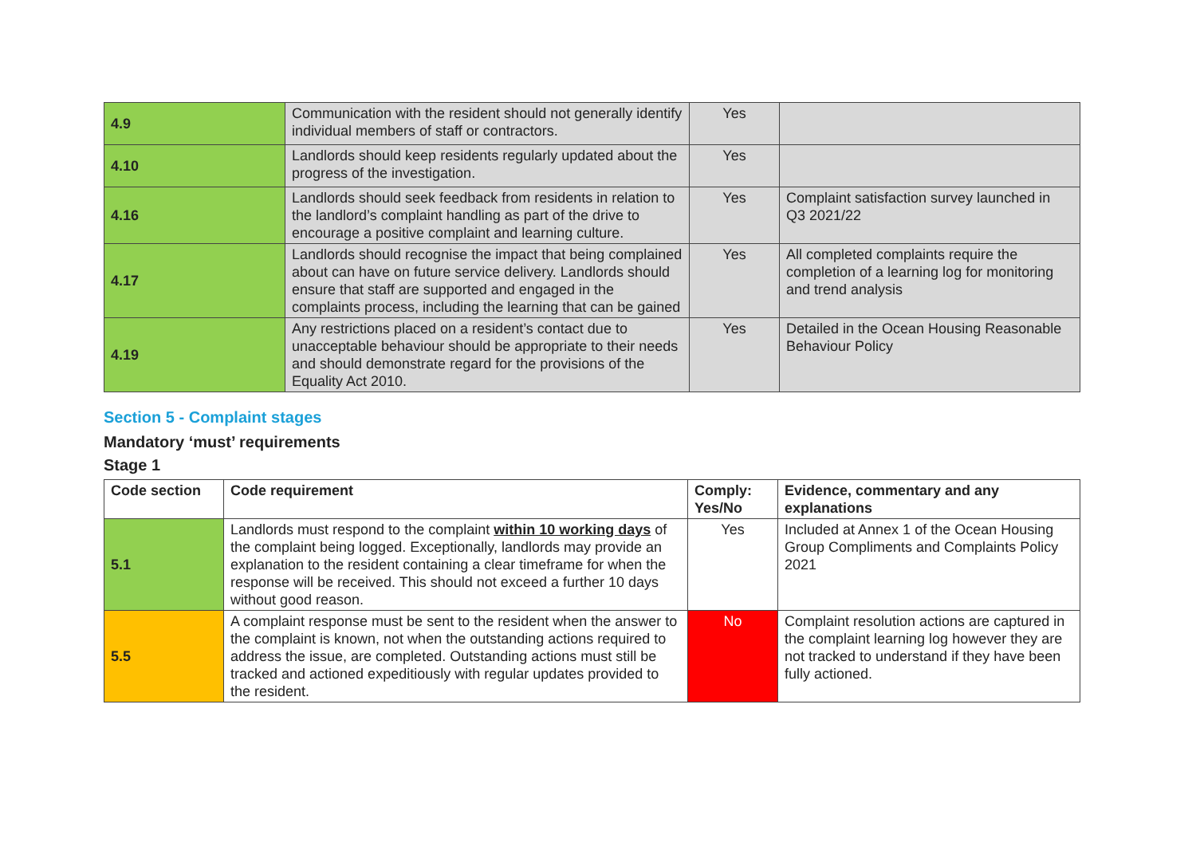| 4.9 | Communication with the resident should not generally identify individual members of staff or contractors. | Yes | |
| 4.10 | Landlords should keep residents regularly updated about the progress of the investigation. | Yes | |
| 4.16 | Landlords should seek feedback from residents in relation to the landlord’s complaint handling as part of the drive to encourage a positive complaint and learning culture. | Yes | Complaint satisfaction survey launched in Q3 2021/22 |
| 4.17 | Landlords should recognise the impact that being complained about can have on future service delivery. Landlords should ensure that staff are supported and engaged in the complaints process, including the learning that can be gained | Yes | All completed complaints require the completion of a learning log for monitoring and trend analysis |
| 4.19 | Any restrictions placed on a resident’s contact due to unacceptable behaviour should be appropriate to their needs and should demonstrate regard for the provisions of the Equality Act 2010. | Yes | Detailed in the Ocean Housing Reasonable Behaviour Policy |
Section 5 - Complaint stages
Mandatory ‘must’ requirements
Stage 1
| Code section | Code requirement | Comply: Yes/No | Evidence, commentary and any explanations |
| --- | --- | --- | --- |
| 5.1 | Landlords must respond to the complaint within 10 working days of the complaint being logged. Exceptionally, landlords may provide an explanation to the resident containing a clear timeframe for when the response will be received. This should not exceed a further 10 days without good reason. | Yes | Included at Annex 1 of the Ocean Housing Group Compliments and Complaints Policy 2021 |
| 5.5 | A complaint response must be sent to the resident when the answer to the complaint is known, not when the outstanding actions required to address the issue, are completed. Outstanding actions must still be tracked and actioned expeditiously with regular updates provided to the resident. | No | Complaint resolution actions are captured in the complaint learning log however they are not tracked to understand if they have been fully actioned. |